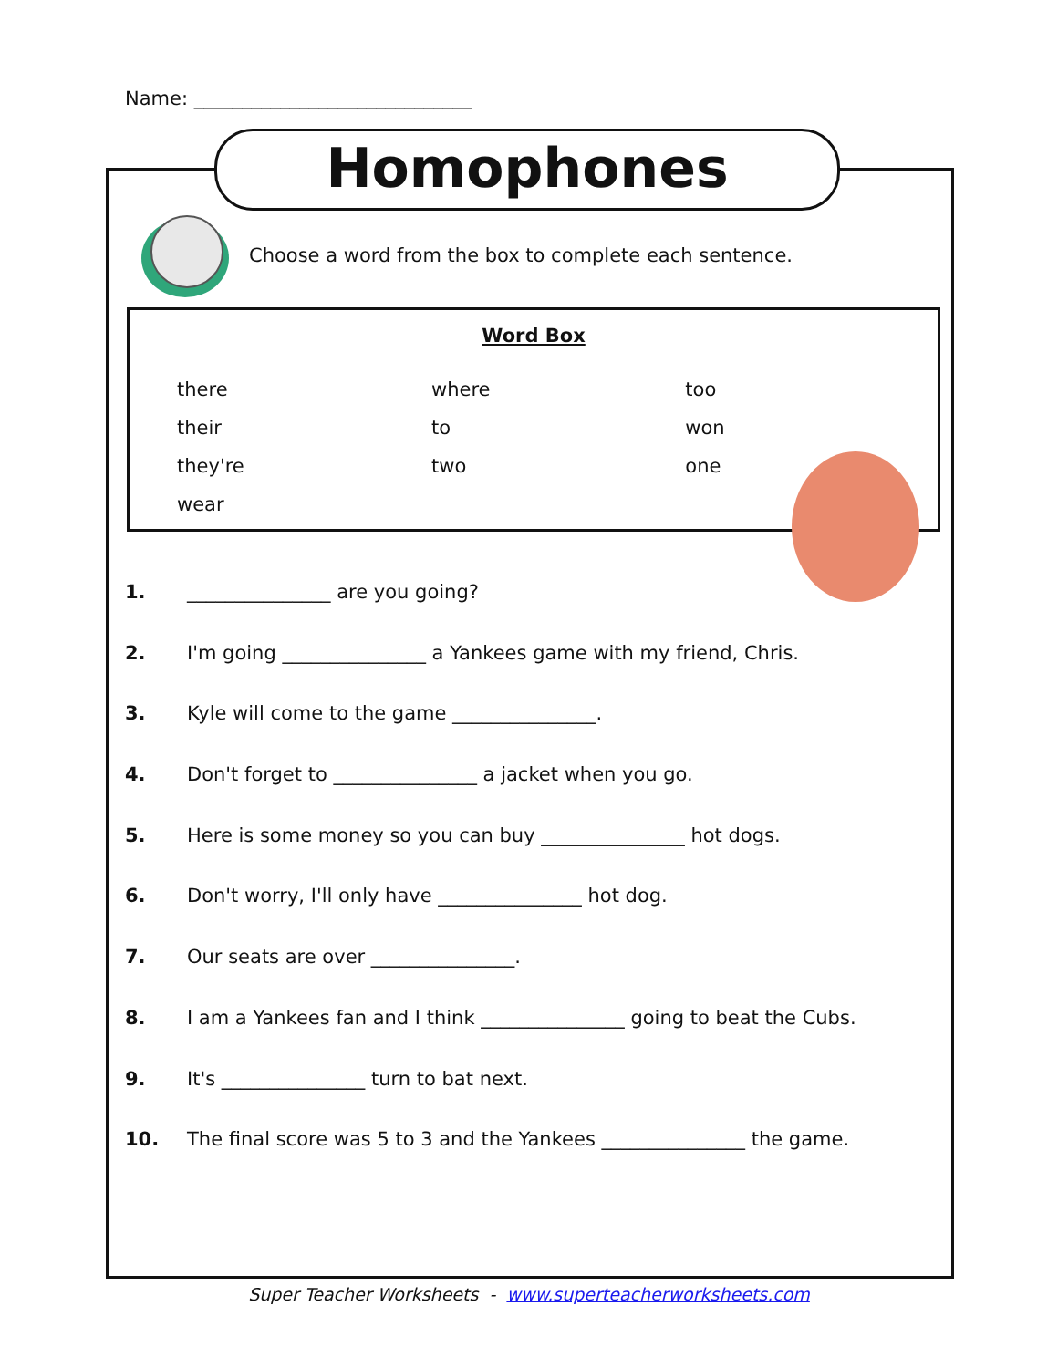Name: _____________________________
Homophones
Choose a word from the box to complete each sentence.
Word Box
| there | where | too |
| their | to | won |
| they're | two | one |
| wear | | |
1. _______________ are you going?
2. I'm going _______________ a Yankees game with my friend, Chris.
3. Kyle will come to the game _______________.
4. Don't forget to _______________ a jacket when you go.
5. Here is some money so you can buy _______________ hot dogs.
6. Don't worry, I'll only have _______________ hot dog.
7. Our seats are over _______________.
8. I am a Yankees fan and I think _______________ going to beat the Cubs.
9. It's _______________ turn to bat next.
10. The final score was 5 to 3 and the Yankees _______________ the game.
Super Teacher Worksheets - www.superteacherworksheets.com